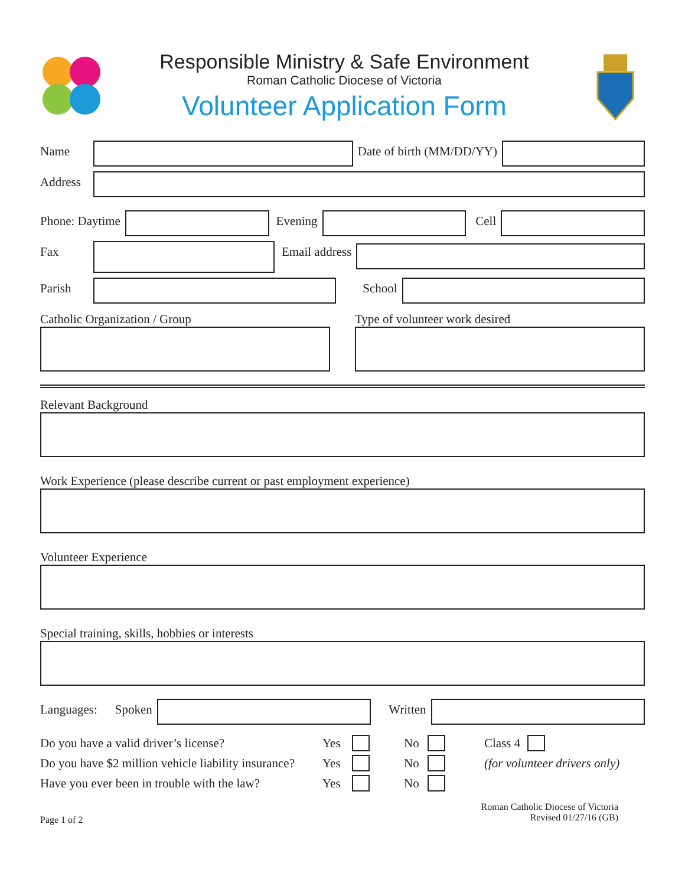Responsible Ministry & Safe Environment
Roman Catholic Diocese of Victoria
Volunteer Application Form
Name Date of birth (MM/DD/YY)
Address
Phone: Daytime Evening Cell
Fax Email address
Parish School
Catholic Organization / Group Type of volunteer work desired
Relevant Background
Work Experience (please describe current or past employment experience)
Volunteer Experience
Special training, skills, hobbies or interests
Languages: Spoken Written
Do you have a valid driver’s license? Yes No Class 4
Do you have $2 million vehicle liability insurance? Yes No (for volunteer drivers only)
Have you ever been in trouble with the law? Yes No
Page 1 of 2 Roman Catholic Diocese of Victoria
Revised 01/27/16 (GB)